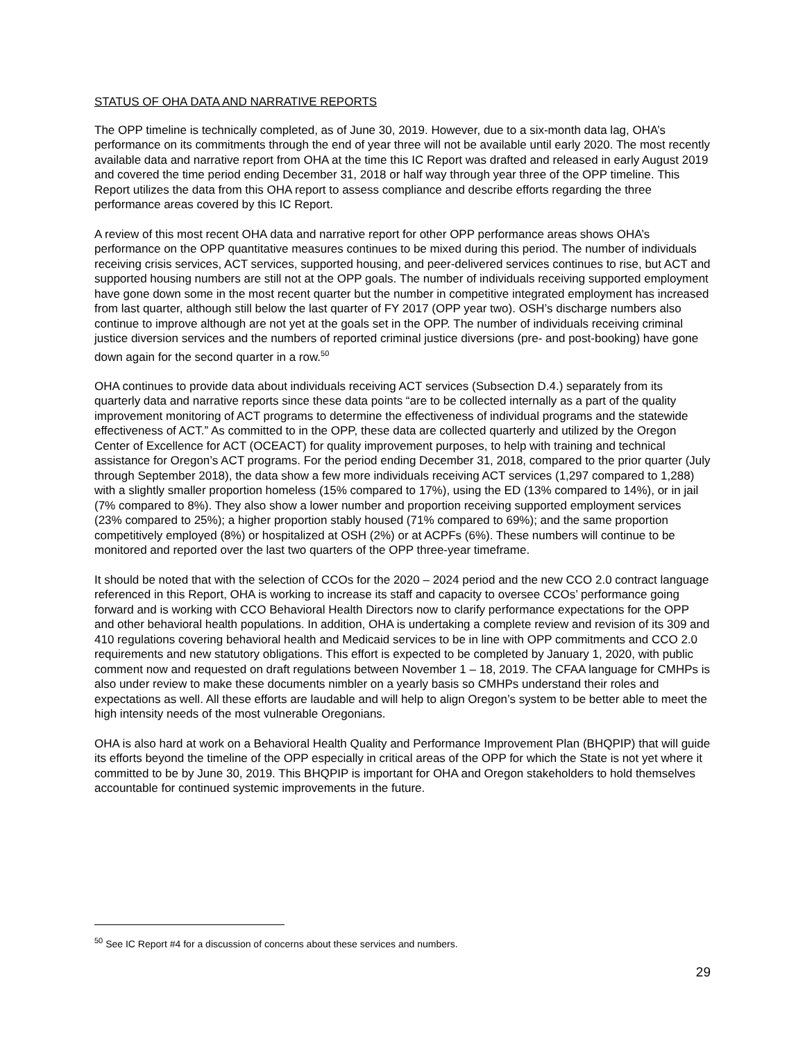STATUS OF OHA DATA AND NARRATIVE REPORTS
The OPP timeline is technically completed, as of June 30, 2019. However, due to a six-month data lag, OHA’s performance on its commitments through the end of year three will not be available until early 2020. The most recently available data and narrative report from OHA at the time this IC Report was drafted and released in early August 2019 and covered the time period ending December 31, 2018 or half way through year three of the OPP timeline. This Report utilizes the data from this OHA report to assess compliance and describe efforts regarding the three performance areas covered by this IC Report.
A review of this most recent OHA data and narrative report for other OPP performance areas shows OHA’s performance on the OPP quantitative measures continues to be mixed during this period. The number of individuals receiving crisis services, ACT services, supported housing, and peer-delivered services continues to rise, but ACT and supported housing numbers are still not at the OPP goals. The number of individuals receiving supported employment have gone down some in the most recent quarter but the number in competitive integrated employment has increased from last quarter, although still below the last quarter of FY 2017 (OPP year two). OSH’s discharge numbers also continue to improve although are not yet at the goals set in the OPP. The number of individuals receiving criminal justice diversion services and the numbers of reported criminal justice diversions (pre- and post-booking) have gone down again for the second quarter in a row.<sup>50</sup>
OHA continues to provide data about individuals receiving ACT services (Subsection D.4.) separately from its quarterly data and narrative reports since these data points “are to be collected internally as a part of the quality improvement monitoring of ACT programs to determine the effectiveness of individual programs and the statewide effectiveness of ACT.” As committed to in the OPP, these data are collected quarterly and utilized by the Oregon Center of Excellence for ACT (OCEACT) for quality improvement purposes, to help with training and technical assistance for Oregon’s ACT programs. For the period ending December 31, 2018, compared to the prior quarter (July through September 2018), the data show a few more individuals receiving ACT services (1,297 compared to 1,288) with a slightly smaller proportion homeless (15% compared to 17%), using the ED (13% compared to 14%), or in jail (7% compared to 8%). They also show a lower number and proportion receiving supported employment services (23% compared to 25%); a higher proportion stably housed (71% compared to 69%); and the same proportion competitively employed (8%) or hospitalized at OSH (2%) or at ACPFs (6%). These numbers will continue to be monitored and reported over the last two quarters of the OPP three-year timeframe.
It should be noted that with the selection of CCOs for the 2020 – 2024 period and the new CCO 2.0 contract language referenced in this Report, OHA is working to increase its staff and capacity to oversee CCOs’ performance going forward and is working with CCO Behavioral Health Directors now to clarify performance expectations for the OPP and other behavioral health populations. In addition, OHA is undertaking a complete review and revision of its 309 and 410 regulations covering behavioral health and Medicaid services to be in line with OPP commitments and CCO 2.0 requirements and new statutory obligations. This effort is expected to be completed by January 1, 2020, with public comment now and requested on draft regulations between November 1 – 18, 2019. The CFAA language for CMHPs is also under review to make these documents nimbler on a yearly basis so CMHPs understand their roles and expectations as well. All these efforts are laudable and will help to align Oregon’s system to be better able to meet the high intensity needs of the most vulnerable Oregonians.
OHA is also hard at work on a Behavioral Health Quality and Performance Improvement Plan (BHQPIP) that will guide its efforts beyond the timeline of the OPP especially in critical areas of the OPP for which the State is not yet where it committed to be by June 30, 2019. This BHQPIP is important for OHA and Oregon stakeholders to hold themselves accountable for continued systemic improvements in the future.
<sup>50</sup> See IC Report #4 for a discussion of concerns about these services and numbers.
29